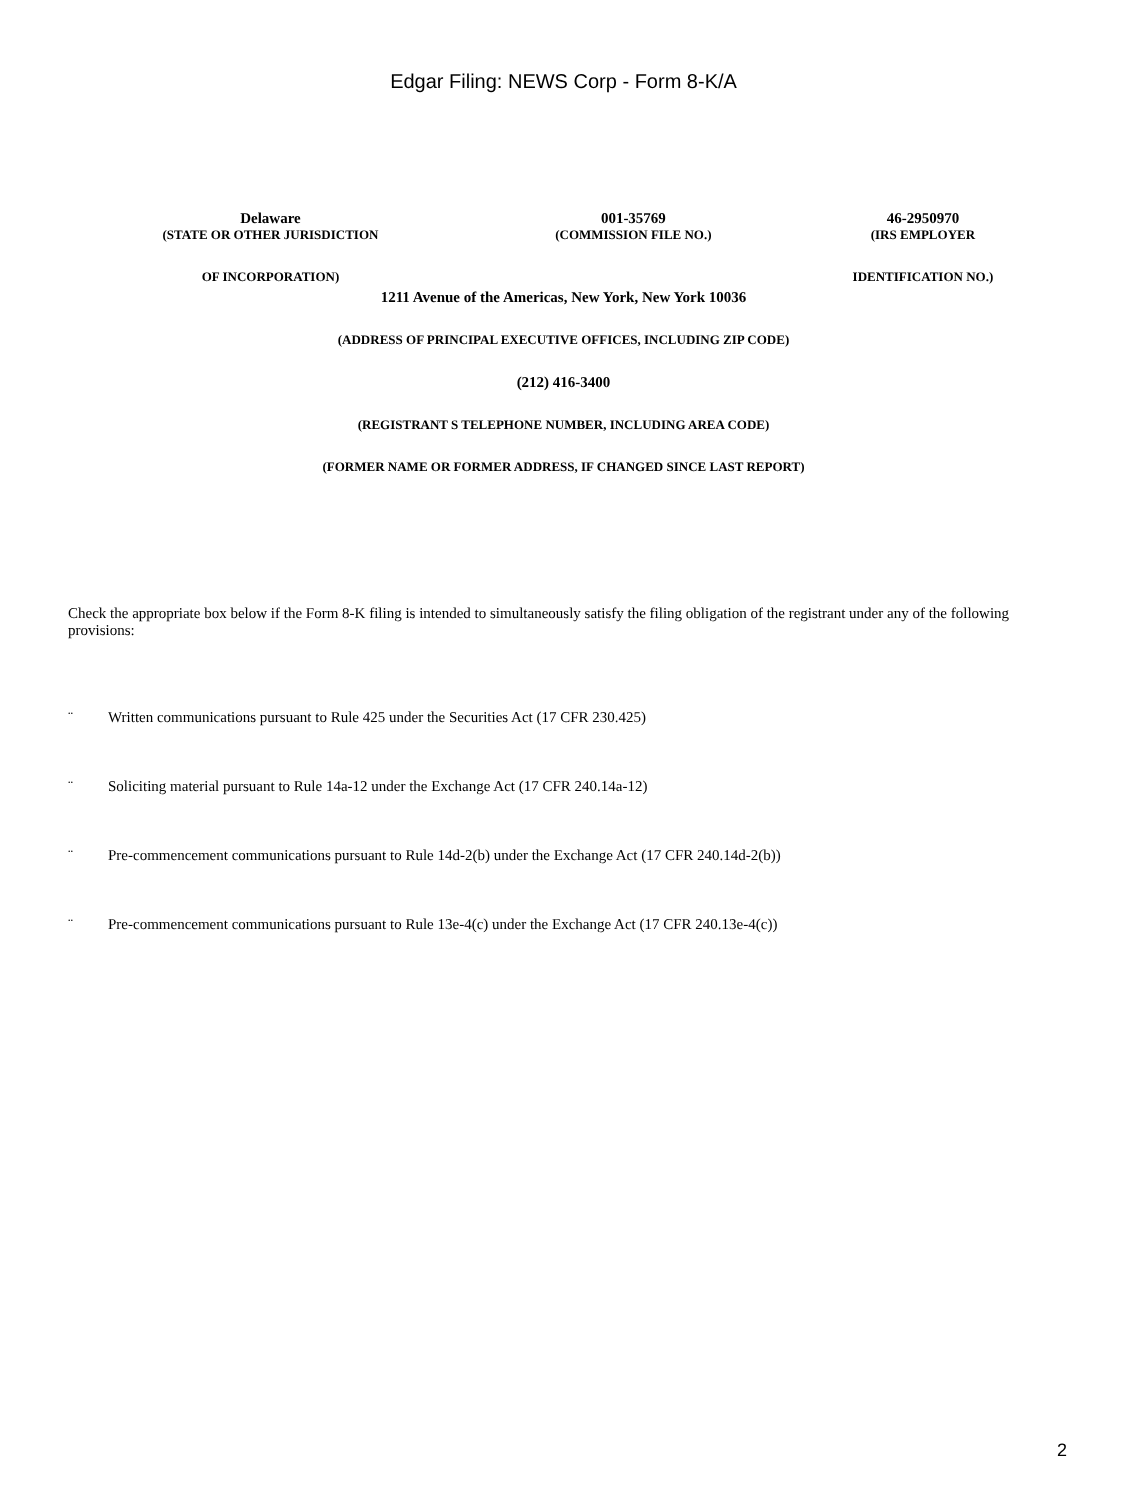Edgar Filing: NEWS Corp - Form 8-K/A
| Delaware | 001-35769 | 46-2950970 |
| (STATE OR OTHER JURISDICTION | (COMMISSION FILE NO.) | (IRS EMPLOYER |
| OF INCORPORATION) | | IDENTIFICATION NO.) |
1211 Avenue of the Americas, New York, New York 10036
(ADDRESS OF PRINCIPAL EXECUTIVE OFFICES, INCLUDING ZIP CODE)
(212) 416-3400
(REGISTRANT S TELEPHONE NUMBER, INCLUDING AREA CODE)
(FORMER NAME OR FORMER ADDRESS, IF CHANGED SINCE LAST REPORT)
Check the appropriate box below if the Form 8-K filing is intended to simultaneously satisfy the filing obligation of the registrant under any of the following provisions:
¨ Written communications pursuant to Rule 425 under the Securities Act (17 CFR 230.425)
¨ Soliciting material pursuant to Rule 14a-12 under the Exchange Act (17 CFR 240.14a-12)
¨ Pre-commencement communications pursuant to Rule 14d-2(b) under the Exchange Act (17 CFR 240.14d-2(b))
¨ Pre-commencement communications pursuant to Rule 13e-4(c) under the Exchange Act (17 CFR 240.13e-4(c))
2